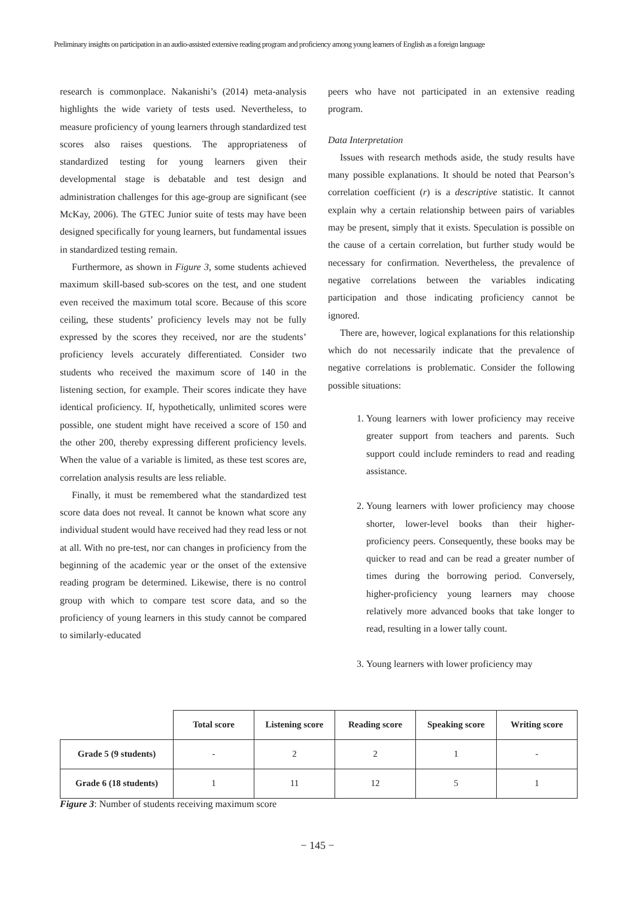Preliminary insights on participation in an audio-assisted extensive reading program and proficiency among young learners of English as a foreign language
research is commonplace. Nakanishi’s (2014) meta-analysis highlights the wide variety of tests used. Nevertheless, to measure proficiency of young learners through standardized test scores also raises questions. The appropriateness of standardized testing for young learners given their developmental stage is debatable and test design and administration challenges for this age-group are significant (see McKay, 2006). The GTEC Junior suite of tests may have been designed specifically for young learners, but fundamental issues in standardized testing remain.
Furthermore, as shown in Figure 3, some students achieved maximum skill-based sub-scores on the test, and one student even received the maximum total score. Because of this score ceiling, these students’ proficiency levels may not be fully expressed by the scores they received, nor are the students’ proficiency levels accurately differentiated. Consider two students who received the maximum score of 140 in the listening section, for example. Their scores indicate they have identical proficiency. If, hypothetically, unlimited scores were possible, one student might have received a score of 150 and the other 200, thereby expressing different proficiency levels. When the value of a variable is limited, as these test scores are, correlation analysis results are less reliable.
Finally, it must be remembered what the standardized test score data does not reveal. It cannot be known what score any individual student would have received had they read less or not at all. With no pre-test, nor can changes in proficiency from the beginning of the academic year or the onset of the extensive reading program be determined. Likewise, there is no control group with which to compare test score data, and so the proficiency of young learners in this study cannot be compared to similarly-educated
peers who have not participated in an extensive reading program.
Data Interpretation
Issues with research methods aside, the study results have many possible explanations. It should be noted that Pearson’s correlation coefficient (r) is a descriptive statistic. It cannot explain why a certain relationship between pairs of variables may be present, simply that it exists. Speculation is possible on the cause of a certain correlation, but further study would be necessary for confirmation. Nevertheless, the prevalence of negative correlations between the variables indicating participation and those indicating proficiency cannot be ignored.
There are, however, logical explanations for this relationship which do not necessarily indicate that the prevalence of negative correlations is problematic. Consider the following possible situations:
1. Young learners with lower proficiency may receive greater support from teachers and parents. Such support could include reminders to read and reading assistance.
2. Young learners with lower proficiency may choose shorter, lower-level books than their higher-proficiency peers. Consequently, these books may be quicker to read and can be read a greater number of times during the borrowing period. Conversely, higher-proficiency young learners may choose relatively more advanced books that take longer to read, resulting in a lower tally count.
3. Young learners with lower proficiency may
| | Total score | Listening score | Reading score | Speaking score | Writing score |
| Grade 5 (9 students) | - | 2 | 2 | 1 | - |
| Grade 6 (18 students) | 1 | 11 | 12 | 5 | 1 |
Figure 3: Number of students receiving maximum score
− 145 −